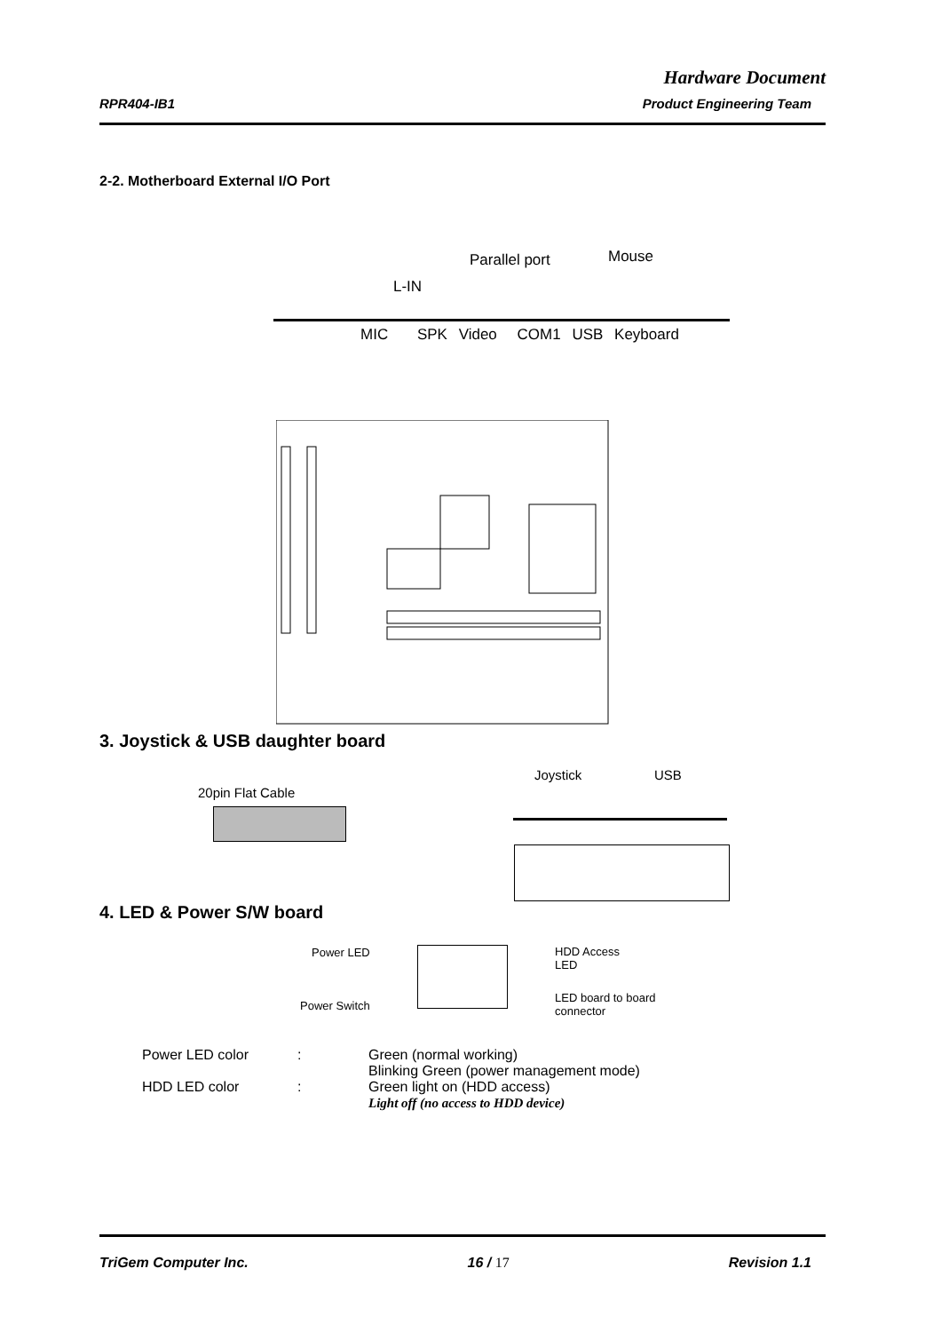Hardware Document
RPR404-IB1 Product Engineering Team
2-2. Motherboard External I/O Port
Parallel port Mouse
L-IN
MIC SPK Video COM1 USB Keyboard
3. Joystick & USB daughter board
20pin Flat Cable
Joystick USB
4. LED & Power S/W board
Power LED
Power Switch
HDD Access
LED
LED board to board
connector
| Power LED color | : | Green (normal working) Blinking Green (power management mode) |
| HDD LED color | : | Green light on (HDD access) Light off (no access to HDD device) |
TriGem Computer Inc. 16 / 17 Revision 1.1